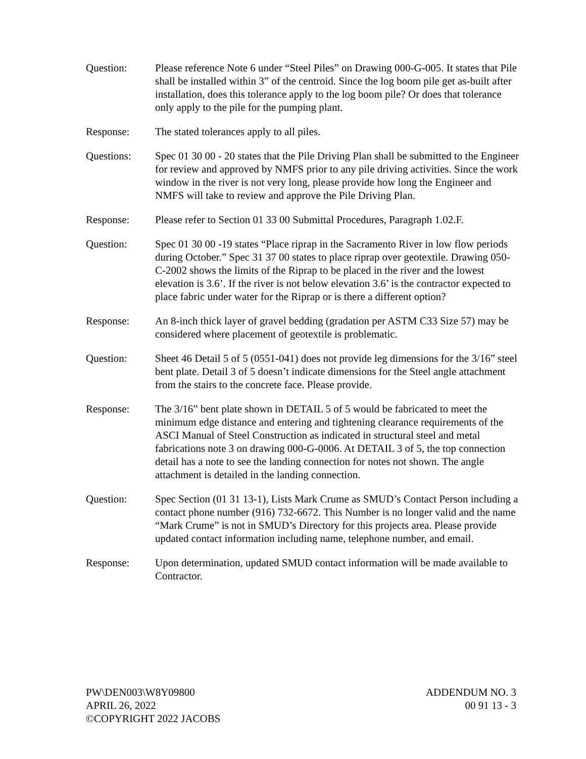Question: Please reference Note 6 under “Steel Piles” on Drawing 000-G-005. It states that Pile shall be installed within 3” of the centroid. Since the log boom pile get as-built after installation, does this tolerance apply to the log boom pile? Or does that tolerance only apply to the pile for the pumping plant.
Response: The stated tolerances apply to all piles.
Questions: Spec 01 30 00 - 20 states that the Pile Driving Plan shall be submitted to the Engineer for review and approved by NMFS prior to any pile driving activities. Since the work window in the river is not very long, please provide how long the Engineer and NMFS will take to review and approve the Pile Driving Plan.
Response: Please refer to Section 01 33 00 Submittal Procedures, Paragraph 1.02.F.
Question: Spec 01 30 00 -19 states “Place riprap in the Sacramento River in low flow periods during October.” Spec 31 37 00 states to place riprap over geotextile. Drawing 050-C-2002 shows the limits of the Riprap to be placed in the river and the lowest elevation is 3.6’. If the river is not below elevation 3.6’ is the contractor expected to place fabric under water for the Riprap or is there a different option?
Response: An 8-inch thick layer of gravel bedding (gradation per ASTM C33 Size 57) may be considered where placement of geotextile is problematic.
Question: Sheet 46 Detail 5 of 5 (0551-041) does not provide leg dimensions for the 3/16” steel bent plate. Detail 3 of 5 doesn’t indicate dimensions for the Steel angle attachment from the stairs to the concrete face. Please provide.
Response: The 3/16” bent plate shown in DETAIL 5 of 5 would be fabricated to meet the minimum edge distance and entering and tightening clearance requirements of the ASCI Manual of Steel Construction as indicated in structural steel and metal fabrications note 3 on drawing 000-G-0006. At DETAIL 3 of 5, the top connection detail has a note to see the landing connection for notes not shown. The angle attachment is detailed in the landing connection.
Question: Spec Section (01 31 13-1), Lists Mark Crume as SMUD’s Contact Person including a contact phone number (916) 732-6672. This Number is no longer valid and the name “Mark Crume” is not in SMUD’s Directory for this projects area. Please provide updated contact information including name, telephone number, and email.
Response: Upon determination, updated SMUD contact information will be made available to Contractor.
PW\DEN003\W8Y09800
APRIL 26, 2022
©COPYRIGHT 2022 JACOBS
ADDENDUM NO. 3
00 91 13 - 3